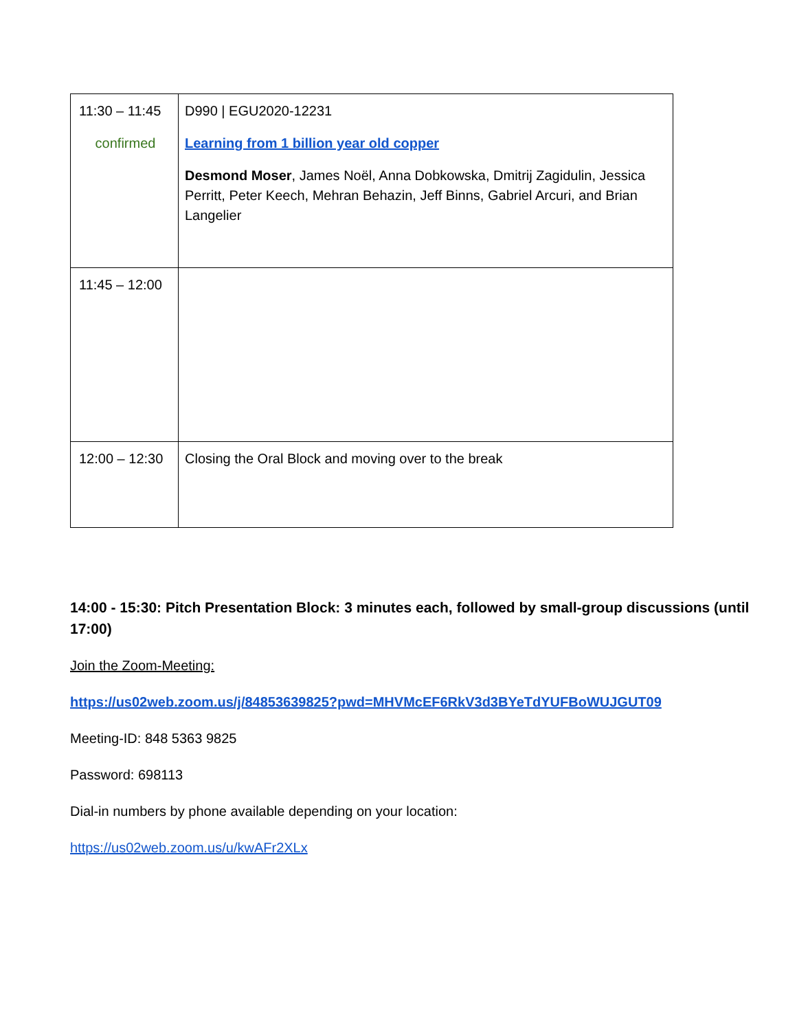| 11:30 – 11:45 confirmed | D990 / EGU2020-12231 Learning from 1 billion year old copper Desmond Moser , James Noël, Anna Dobkowska, Dmitrij Zagidulin, Jessica Perritt, Peter Keech, Mehran Behazin, Jeff Binns, Gabriel Arcuri, and Brian Langelier |
| 11:45 – 12:00 | |
| 12:00 – 12:30 | Closing the Oral Block and moving over to the break |
14:00 - 15:30: Pitch Presentation Block: 3 minutes each, followed by small-group discussions (until 17:00)
Join the Zoom-Meeting:
https://us02web.zoom.us/j/84853639825?pwd=MHVMcEF6RkV3d3BYeTdYUFBoWUJGUT09
Meeting-ID: 848 5363 9825
Password: 698113
Dial-in numbers by phone available depending on your location:
https://us02web.zoom.us/u/kwAFr2XLx